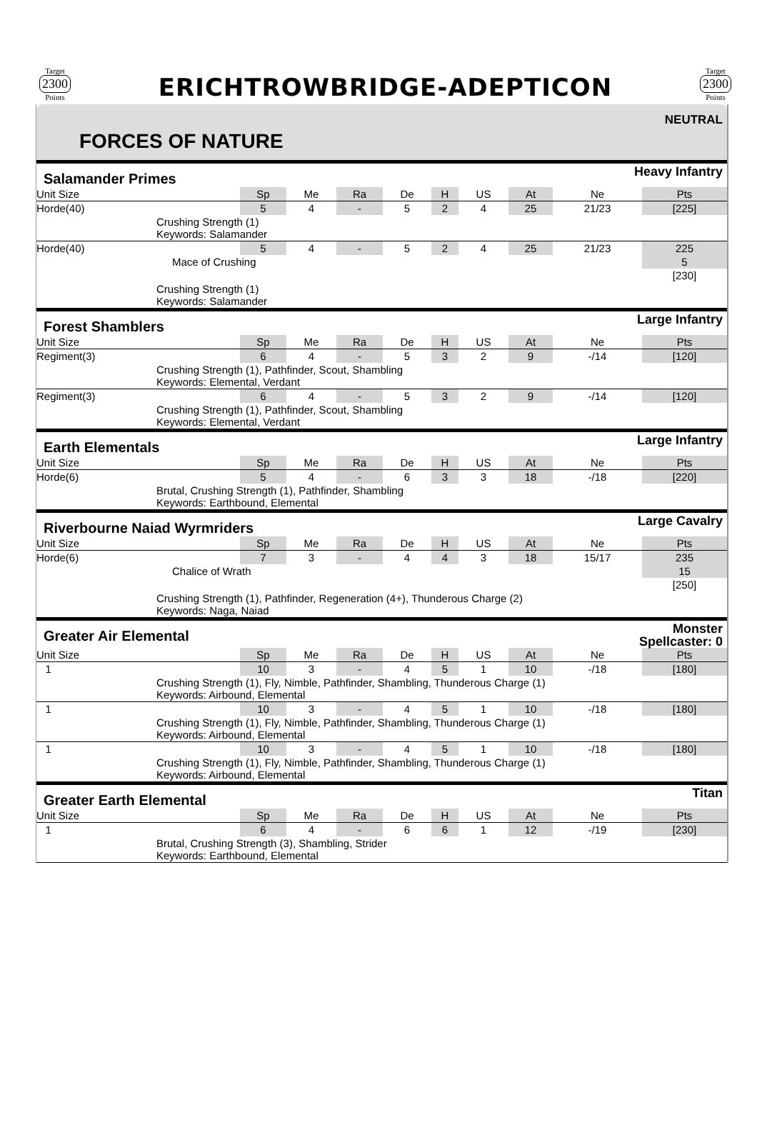Target
2300
Points
ERICHTROWBRIDGE-ADEPTICON
Target
2300
Points
FORCES OF NATURE
NEUTRAL
Salamander Primes Heavy Infantry
| Unit Size | Sp | Me | Ra | De | H | US | At | Ne | Pts |
| --- | --- | --- | --- | --- | --- | --- | --- | --- | --- |
| Horde(40) | 5 | 4 | - | 5 | 2 | 4 | 25 | 21/23 | [225] |
| Crushing Strength (1) Keywords: Salamander | | | | | | | | | |
| Horde(40) | 5 | 4 | - | 5 | 2 | 4 | 25 | 21/23 | 225 |
| Mace of Crushing | | | | | | | | | 5 |
| | | | | | | | | | [230] |
| Crushing Strength (1) Keywords: Salamander | | | | | | | | | |
Forest Shamblers Large Infantry
| Unit Size | Sp | Me | Ra | De | H | US | At | Ne | Pts |
| --- | --- | --- | --- | --- | --- | --- | --- | --- | --- |
| Regiment(3) | 6 | 4 | - | 5 | 3 | 2 | 9 | -/14 | [120] |
| Crushing Strength (1), Pathfinder, Scout, Shambling Keywords: Elemental, Verdant | | | | | | | | | |
| Regiment(3) | 6 | 4 | - | 5 | 3 | 2 | 9 | -/14 | [120] |
| Crushing Strength (1), Pathfinder, Scout, Shambling Keywords: Elemental, Verdant | | | | | | | | | |
Earth Elementals Large Infantry
| Unit Size | Sp | Me | Ra | De | H | US | At | Ne | Pts |
| --- | --- | --- | --- | --- | --- | --- | --- | --- | --- |
| Horde(6) | 5 | 4 | - | 6 | 3 | 3 | 18 | -/18 | [220] |
| Brutal, Crushing Strength (1), Pathfinder, Shambling Keywords: Earthbound, Elemental | | | | | | | | | |
Riverbourne Naiad Wyrmriders Large Cavalry
| Unit Size | Sp | Me | Ra | De | H | US | At | Ne | Pts |
| --- | --- | --- | --- | --- | --- | --- | --- | --- | --- |
| Horde(6) | 7 | 3 | - | 4 | 4 | 3 | 18 | 15/17 | 235 |
| Chalice of Wrath | | | | | | | | | 15 |
| | | | | | | | | | [250] |
| Crushing Strength (1), Pathfinder, Regeneration (4+), Thunderous Charge (2) Keywords: Naga, Naiad | | | | | | | | | |
Greater Air Elemental Monster
Spellcaster: 0
| Unit Size | Sp | Me | Ra | De | H | US | At | Ne | Pts |
| --- | --- | --- | --- | --- | --- | --- | --- | --- | --- |
| 1 | 10 | 3 | - | 4 | 5 | 1 | 10 | -/18 | [180] |
| Crushing Strength (1), Fly, Nimble, Pathfinder, Shambling, Thunderous Charge (1) Keywords: Airbound, Elemental | | | | | | | | | |
| 1 | 10 | 3 | - | 4 | 5 | 1 | 10 | -/18 | [180] |
| Crushing Strength (1), Fly, Nimble, Pathfinder, Shambling, Thunderous Charge (1) Keywords: Airbound, Elemental | | | | | | | | | |
| 1 | 10 | 3 | - | 4 | 5 | 1 | 10 | -/18 | [180] |
| Crushing Strength (1), Fly, Nimble, Pathfinder, Shambling, Thunderous Charge (1) Keywords: Airbound, Elemental | | | | | | | | | |
Greater Earth Elemental Titan
| Unit Size | Sp | Me | Ra | De | H | US | At | Ne | Pts |
| --- | --- | --- | --- | --- | --- | --- | --- | --- | --- |
| 1 | 6 | 4 | - | 6 | 6 | 1 | 12 | -/19 | [230] |
| Brutal, Crushing Strength (3), Shambling, Strider Keywords: Earthbound, Elemental | | | | | | | | | |